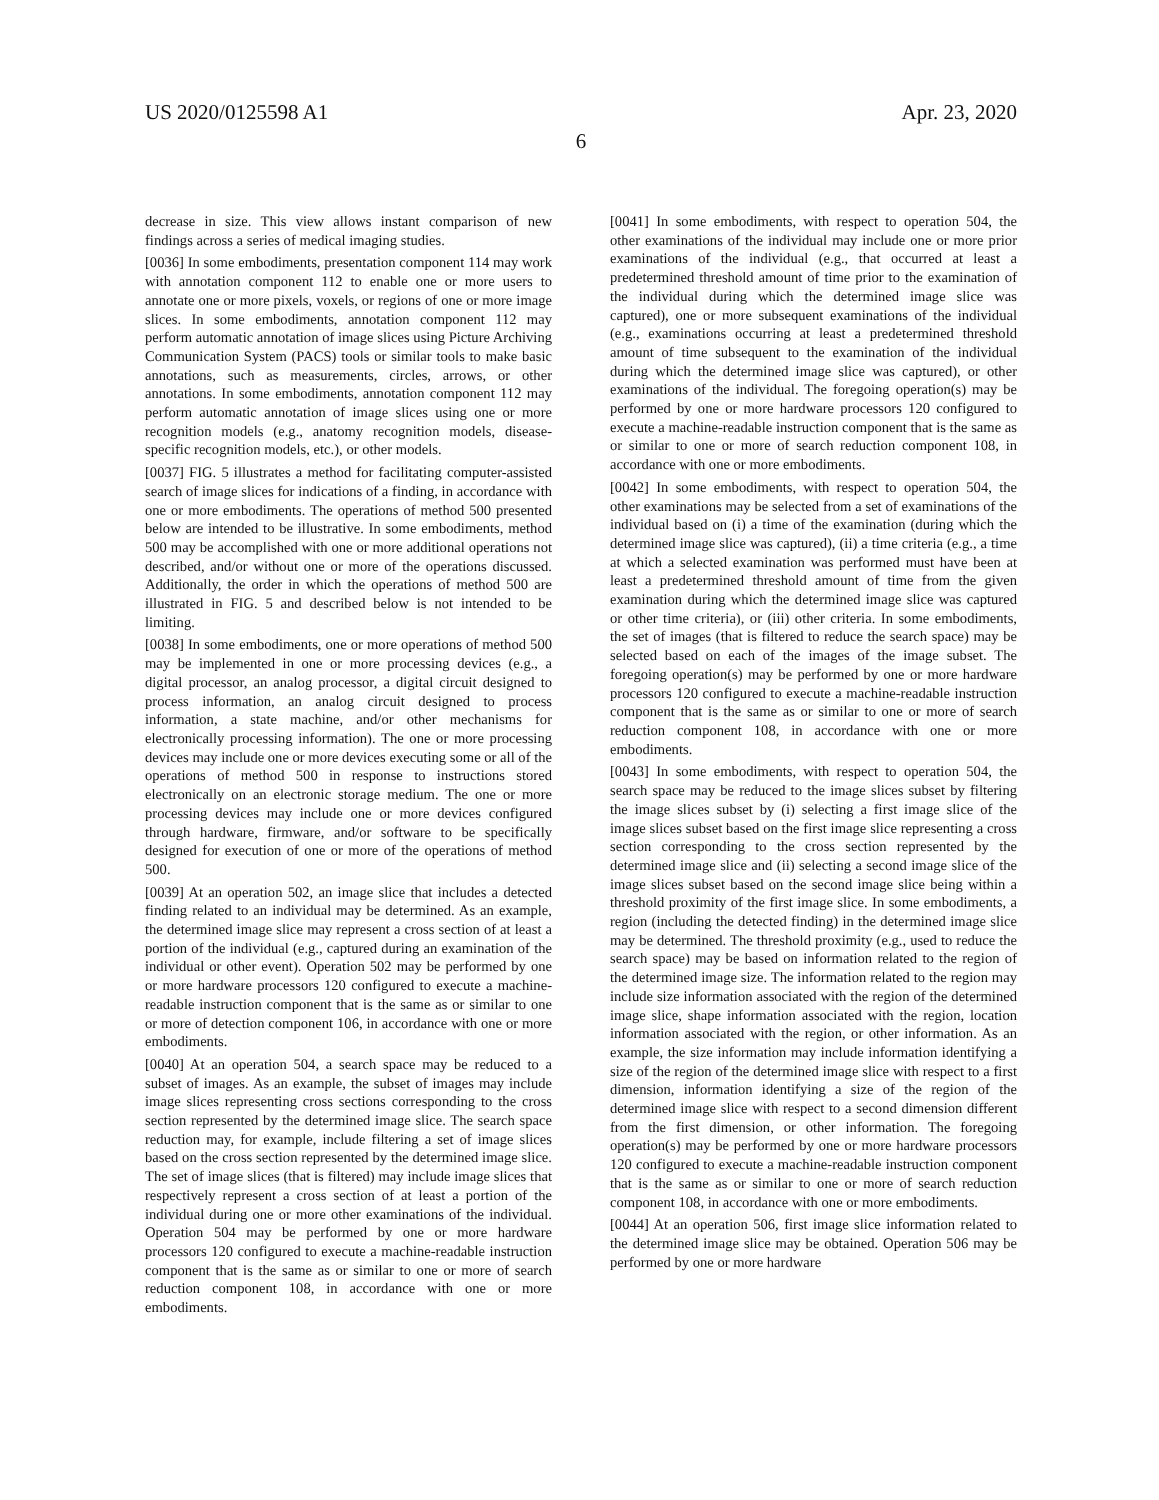US 2020/0125598 A1 Apr. 23, 2020
6
decrease in size. This view allows instant comparison of new findings across a series of medical imaging studies.
[0036] In some embodiments, presentation component 114 may work with annotation component 112 to enable one or more users to annotate one or more pixels, voxels, or regions of one or more image slices. In some embodiments, annotation component 112 may perform automatic annotation of image slices using Picture Archiving Communication System (PACS) tools or similar tools to make basic annotations, such as measurements, circles, arrows, or other annotations. In some embodiments, annotation component 112 may perform automatic annotation of image slices using one or more recognition models (e.g., anatomy recognition models, disease-specific recognition models, etc.), or other models.
[0037] FIG. 5 illustrates a method for facilitating computer-assisted search of image slices for indications of a finding, in accordance with one or more embodiments. The operations of method 500 presented below are intended to be illustrative. In some embodiments, method 500 may be accomplished with one or more additional operations not described, and/or without one or more of the operations discussed. Additionally, the order in which the operations of method 500 are illustrated in FIG. 5 and described below is not intended to be limiting.
[0038] In some embodiments, one or more operations of method 500 may be implemented in one or more processing devices (e.g., a digital processor, an analog processor, a digital circuit designed to process information, an analog circuit designed to process information, a state machine, and/or other mechanisms for electronically processing information). The one or more processing devices may include one or more devices executing some or all of the operations of method 500 in response to instructions stored electronically on an electronic storage medium. The one or more processing devices may include one or more devices configured through hardware, firmware, and/or software to be specifically designed for execution of one or more of the operations of method 500.
[0039] At an operation 502, an image slice that includes a detected finding related to an individual may be determined. As an example, the determined image slice may represent a cross section of at least a portion of the individual (e.g., captured during an examination of the individual or other event). Operation 502 may be performed by one or more hardware processors 120 configured to execute a machine-readable instruction component that is the same as or similar to one or more of detection component 106, in accordance with one or more embodiments.
[0040] At an operation 504, a search space may be reduced to a subset of images. As an example, the subset of images may include image slices representing cross sections corresponding to the cross section represented by the determined image slice. The search space reduction may, for example, include filtering a set of image slices based on the cross section represented by the determined image slice. The set of image slices (that is filtered) may include image slices that respectively represent a cross section of at least a portion of the individual during one or more other examinations of the individual. Operation 504 may be performed by one or more hardware processors 120 configured to execute a machine-readable instruction component that is the same as or similar to one or more of search reduction component 108, in accordance with one or more embodiments.
[0041] In some embodiments, with respect to operation 504, the other examinations of the individual may include one or more prior examinations of the individual (e.g., that occurred at least a predetermined threshold amount of time prior to the examination of the individual during which the determined image slice was captured), one or more subsequent examinations of the individual (e.g., examinations occurring at least a predetermined threshold amount of time subsequent to the examination of the individual during which the determined image slice was captured), or other examinations of the individual. The foregoing operation(s) may be performed by one or more hardware processors 120 configured to execute a machine-readable instruction component that is the same as or similar to one or more of search reduction component 108, in accordance with one or more embodiments.
[0042] In some embodiments, with respect to operation 504, the other examinations may be selected from a set of examinations of the individual based on (i) a time of the examination (during which the determined image slice was captured), (ii) a time criteria (e.g., a time at which a selected examination was performed must have been at least a predetermined threshold amount of time from the given examination during which the determined image slice was captured or other time criteria), or (iii) other criteria. In some embodiments, the set of images (that is filtered to reduce the search space) may be selected based on each of the images of the image subset. The foregoing operation(s) may be performed by one or more hardware processors 120 configured to execute a machine-readable instruction component that is the same as or similar to one or more of search reduction component 108, in accordance with one or more embodiments.
[0043] In some embodiments, with respect to operation 504, the search space may be reduced to the image slices subset by filtering the image slices subset by (i) selecting a first image slice of the image slices subset based on the first image slice representing a cross section corresponding to the cross section represented by the determined image slice and (ii) selecting a second image slice of the image slices subset based on the second image slice being within a threshold proximity of the first image slice. In some embodiments, a region (including the detected finding) in the determined image slice may be determined. The threshold proximity (e.g., used to reduce the search space) may be based on information related to the region of the determined image size. The information related to the region may include size information associated with the region of the determined image slice, shape information associated with the region, location information associated with the region, or other information. As an example, the size information may include information identifying a size of the region of the determined image slice with respect to a first dimension, information identifying a size of the region of the determined image slice with respect to a second dimension different from the first dimension, or other information. The foregoing operation(s) may be performed by one or more hardware processors 120 configured to execute a machine-readable instruction component that is the same as or similar to one or more of search reduction component 108, in accordance with one or more embodiments.
[0044] At an operation 506, first image slice information related to the determined image slice may be obtained. Operation 506 may be performed by one or more hardware